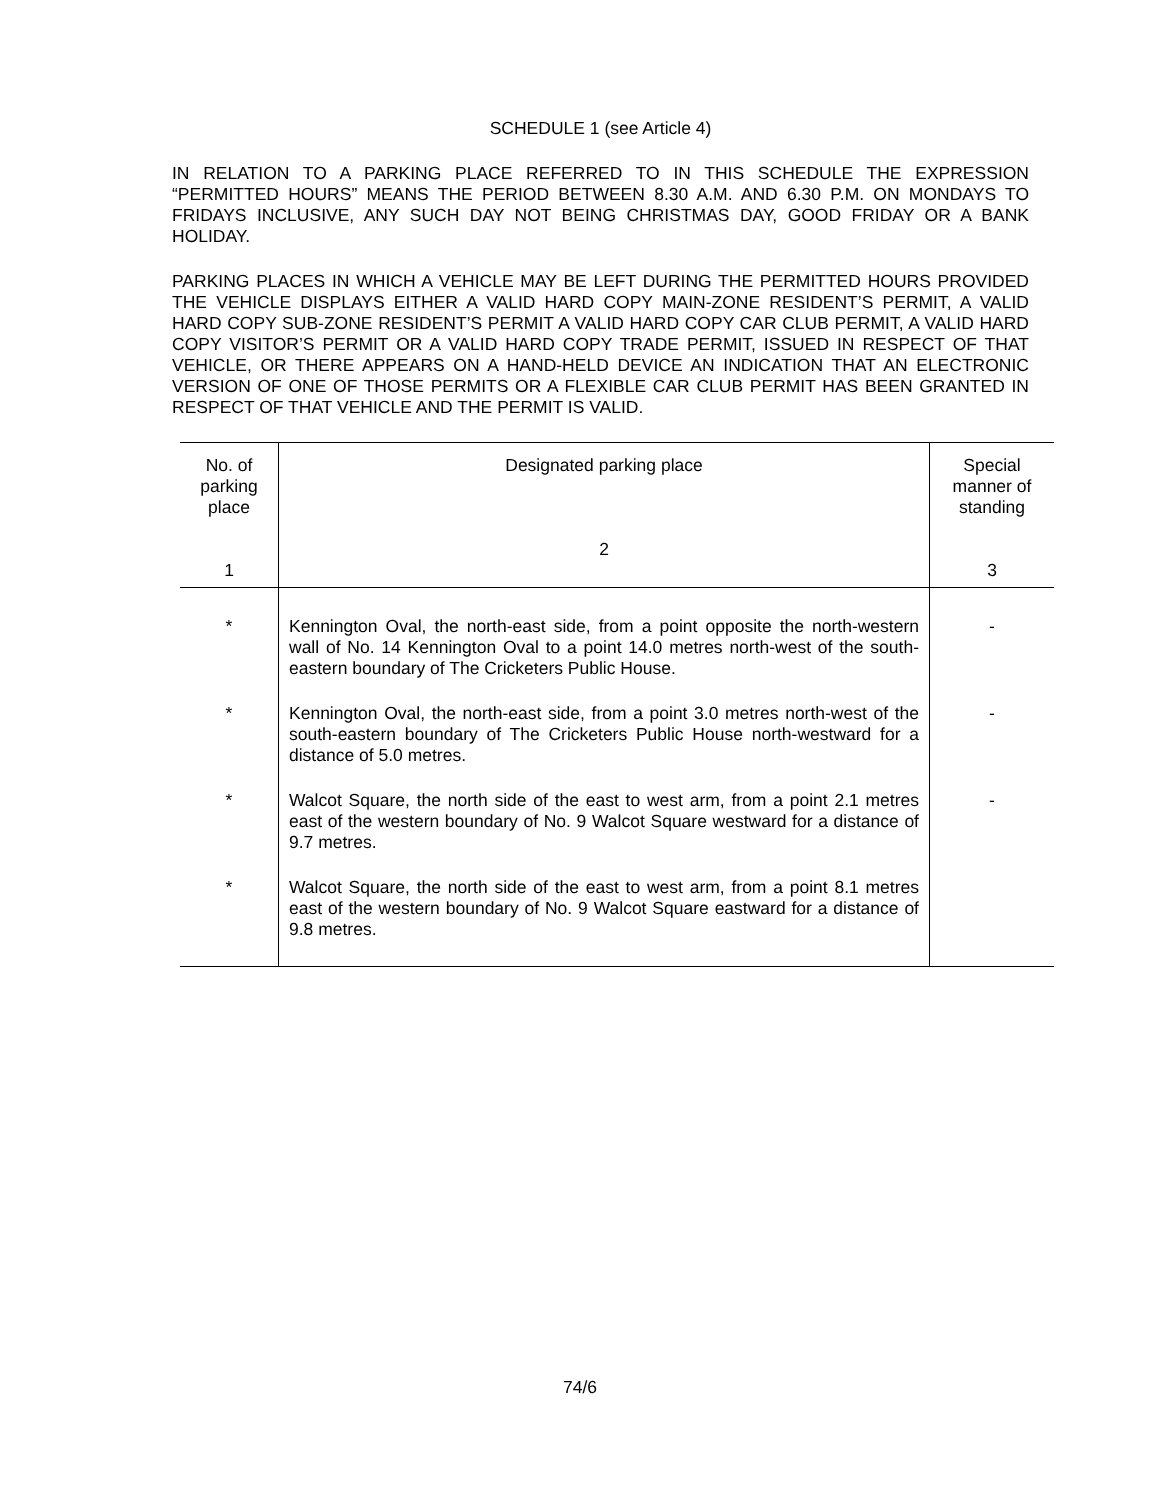SCHEDULE 1 (see Article 4)
IN RELATION TO A PARKING PLACE REFERRED TO IN THIS SCHEDULE THE EXPRESSION “PERMITTED HOURS” MEANS THE PERIOD BETWEEN 8.30 A.M. AND 6.30 P.M. ON MONDAYS TO FRIDAYS INCLUSIVE, ANY SUCH DAY NOT BEING CHRISTMAS DAY, GOOD FRIDAY OR A BANK HOLIDAY.
PARKING PLACES IN WHICH A VEHICLE MAY BE LEFT DURING THE PERMITTED HOURS PROVIDED THE VEHICLE DISPLAYS EITHER A VALID HARD COPY MAIN-ZONE RESIDENT’S PERMIT, A VALID HARD COPY SUB-ZONE RESIDENT’S PERMIT A VALID HARD COPY CAR CLUB PERMIT, A VALID HARD COPY VISITOR’S PERMIT OR A VALID HARD COPY TRADE PERMIT, ISSUED IN RESPECT OF THAT VEHICLE, OR THERE APPEARS ON A HAND-HELD DEVICE AN INDICATION THAT AN ELECTRONIC VERSION OF ONE OF THOSE PERMITS OR A FLEXIBLE CAR CLUB PERMIT HAS BEEN GRANTED IN RESPECT OF THAT VEHICLE AND THE PERMIT IS VALID.
| No. of parking place 1 | Designated parking place 2 | Special manner of standing 3 |
| --- | --- | --- |
| * | Kennington Oval, the north-east side, from a point opposite the north-western wall of No. 14 Kennington Oval to a point 14.0 metres north-west of the south-eastern boundary of The Cricketers Public House. | - |
| * | Kennington Oval, the north-east side, from a point 3.0 metres north-west of the south-eastern boundary of The Cricketers Public House north-westward for a distance of 5.0 metres. | - |
| * | Walcot Square, the north side of the east to west arm, from a point 2.1 metres east of the western boundary of No. 9 Walcot Square westward for a distance of 9.7 metres. | - |
| * | Walcot Square, the north side of the east to west arm, from a point 8.1 metres east of the western boundary of No. 9 Walcot Square eastward for a distance of 9.8 metres. | |
74/6